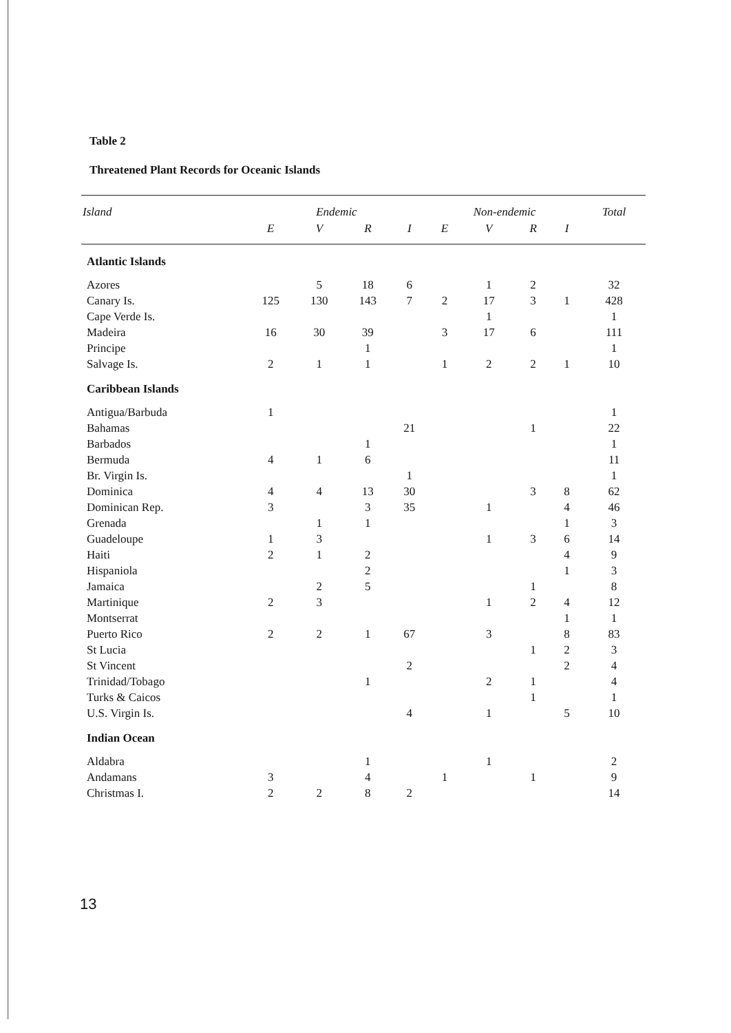Table 2
Threatened Plant Records for Oceanic Islands
| Island | Endemic | | | | Non-endemic | | | | Total |
| --- | --- | --- | --- | --- | --- | --- | --- | --- | --- |
| | E | V | R | I | E | V | R | I | |
| Atlantic Islands | | | | | | | | | |
| Azores | | 5 | 18 | 6 | | 1 | 2 | | 32 |
| Canary Is. | 125 | 130 | 143 | 7 | 2 | 17 | 3 | 1 | 428 |
| Cape Verde Is. | | | | | | 1 | | | 1 |
| Madeira | 16 | 30 | 39 | | 3 | 17 | 6 | | 111 |
| Principe | | | 1 | | | | | | 1 |
| Salvage Is. | 2 | 1 | 1 | | 1 | 2 | 2 | 1 | 10 |
| Caribbean Islands | | | | | | | | | |
| Antigua/Barbuda | 1 | | | | | | | | 1 |
| Bahamas | | | | 21 | | | 1 | | 22 |
| Barbados | | | 1 | | | | | | 1 |
| Bermuda | 4 | 1 | 6 | | | | | | 11 |
| Br. Virgin Is. | | | | 1 | | | | | 1 |
| Dominica | 4 | 4 | 13 | 30 | | | 3 | 8 | 62 |
| Dominican Rep. | 3 | | 3 | 35 | | 1 | | 4 | 46 |
| Grenada | | 1 | 1 | | | | | 1 | 3 |
| Guadeloupe | 1 | 3 | | | | 1 | 3 | 6 | 14 |
| Haiti | 2 | 1 | 2 | | | | | 4 | 9 |
| Hispaniola | | | 2 | | | | | 1 | 3 |
| Jamaica | | 2 | 5 | | | | 1 | | 8 |
| Martinique | 2 | 3 | | | | 1 | 2 | 4 | 12 |
| Montserrat | | | | | | | | 1 | 1 |
| Puerto Rico | 2 | 2 | 1 | 67 | | 3 | | 8 | 83 |
| St Lucia | | | | | | | 1 | 2 | 3 |
| St Vincent | | | | 2 | | | | 2 | 4 |
| Trinidad/Tobago | | | 1 | | | 2 | 1 | | 4 |
| Turks & Caicos | | | | | | | 1 | | 1 |
| U.S. Virgin Is. | | | | 4 | | 1 | | 5 | 10 |
| Indian Ocean | | | | | | | | | |
| Aldabra | | | 1 | | | 1 | | | 2 |
| Andamans | 3 | | 4 | | 1 | | 1 | | 9 |
| Christmas I. | 2 | 2 | 8 | 2 | | | | | 14 |
13